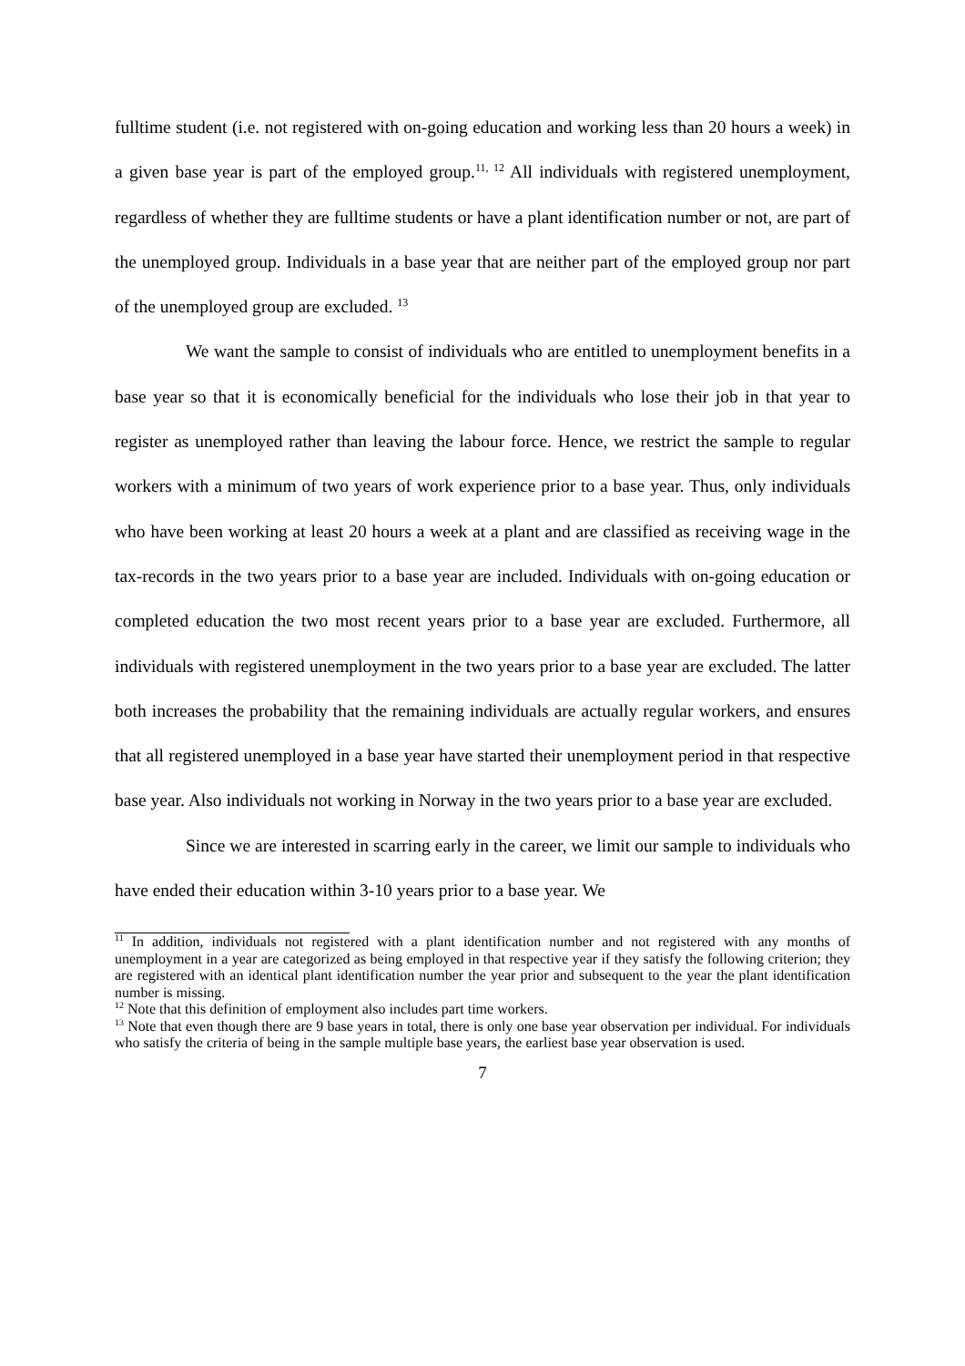fulltime student (i.e. not registered with on-going education and working less than 20 hours a week) in a given base year is part of the employed group.<sup>11, 12</sup> All individuals with registered unemployment, regardless of whether they are fulltime students or have a plant identification number or not, are part of the unemployed group. Individuals in a base year that are neither part of the employed group nor part of the unemployed group are excluded. <sup>13</sup>
We want the sample to consist of individuals who are entitled to unemployment benefits in a base year so that it is economically beneficial for the individuals who lose their job in that year to register as unemployed rather than leaving the labour force. Hence, we restrict the sample to regular workers with a minimum of two years of work experience prior to a base year. Thus, only individuals who have been working at least 20 hours a week at a plant and are classified as receiving wage in the tax-records in the two years prior to a base year are included. Individuals with on-going education or completed education the two most recent years prior to a base year are excluded. Furthermore, all individuals with registered unemployment in the two years prior to a base year are excluded. The latter both increases the probability that the remaining individuals are actually regular workers, and ensures that all registered unemployed in a base year have started their unemployment period in that respective base year. Also individuals not working in Norway in the two years prior to a base year are excluded.
Since we are interested in scarring early in the career, we limit our sample to individuals who have ended their education within 3-10 years prior to a base year. We
<sup>11</sup> In addition, individuals not registered with a plant identification number and not registered with any months of unemployment in a year are categorized as being employed in that respective year if they satisfy the following criterion; they are registered with an identical plant identification number the year prior and subsequent to the year the plant identification number is missing.
<sup>12</sup> Note that this definition of employment also includes part time workers.
<sup>13</sup> Note that even though there are 9 base years in total, there is only one base year observation per individual. For individuals who satisfy the criteria of being in the sample multiple base years, the earliest base year observation is used.
7